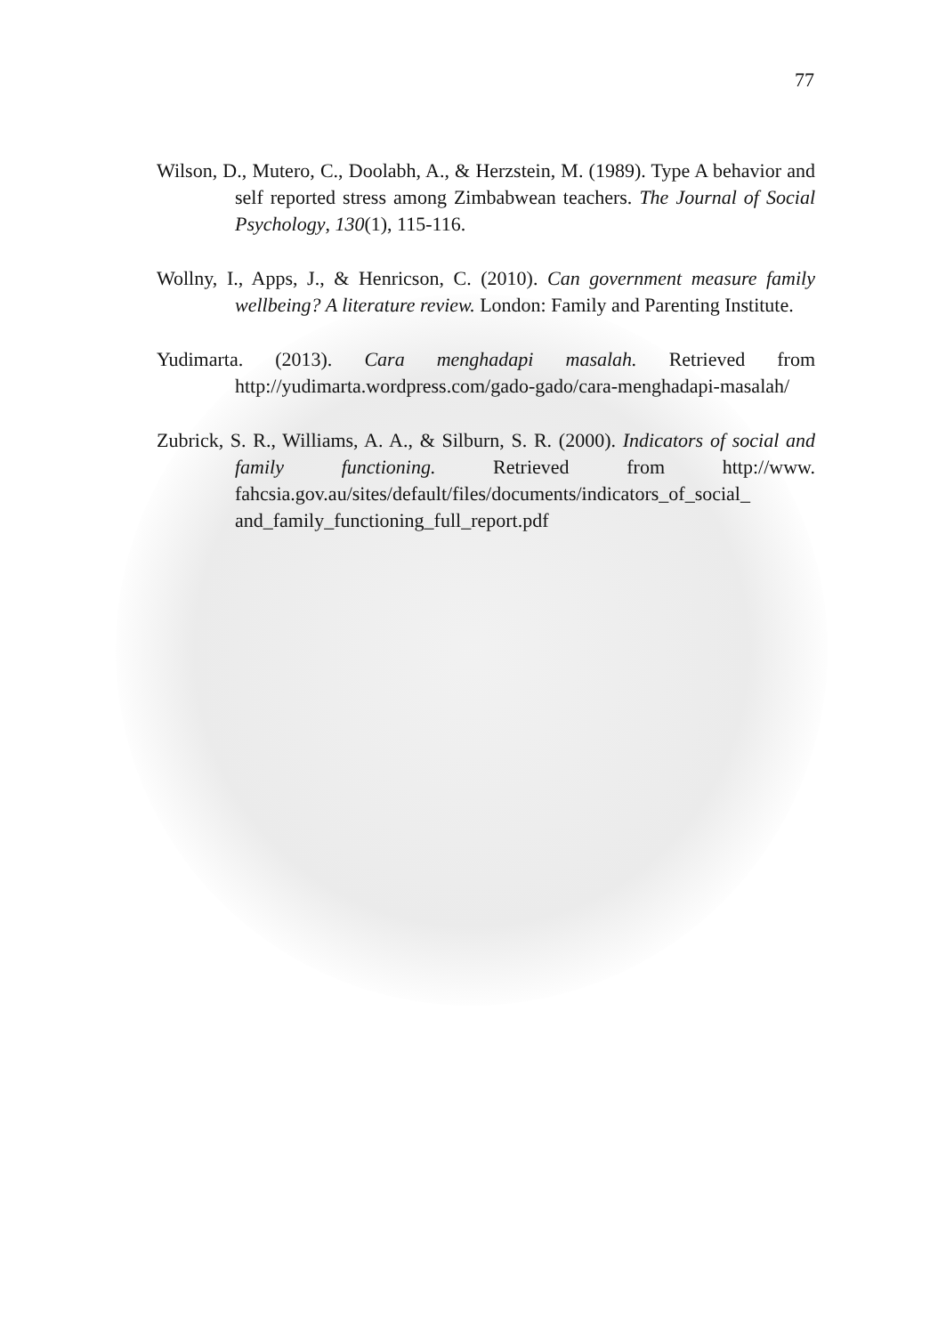77
Wilson, D., Mutero, C., Doolabh, A., & Herzstein, M. (1989). Type A behavior and self reported stress among Zimbabwean teachers. The Journal of Social Psychology, 130(1), 115-116.
Wollny, I., Apps, J., & Henricson, C. (2010). Can government measure family wellbeing? A literature review. London: Family and Parenting Institute.
Yudimarta. (2013). Cara menghadapi masalah. Retrieved from http://yudimarta.wordpress.com/gado-gado/cara-menghadapi-masalah/
Zubrick, S. R., Williams, A. A., & Silburn, S. R. (2000). Indicators of social and family functioning. Retrieved from http://www. fahcsia.gov.au/sites/default/files/documents/indicators_of_social_ and_family_functioning_full_report.pdf